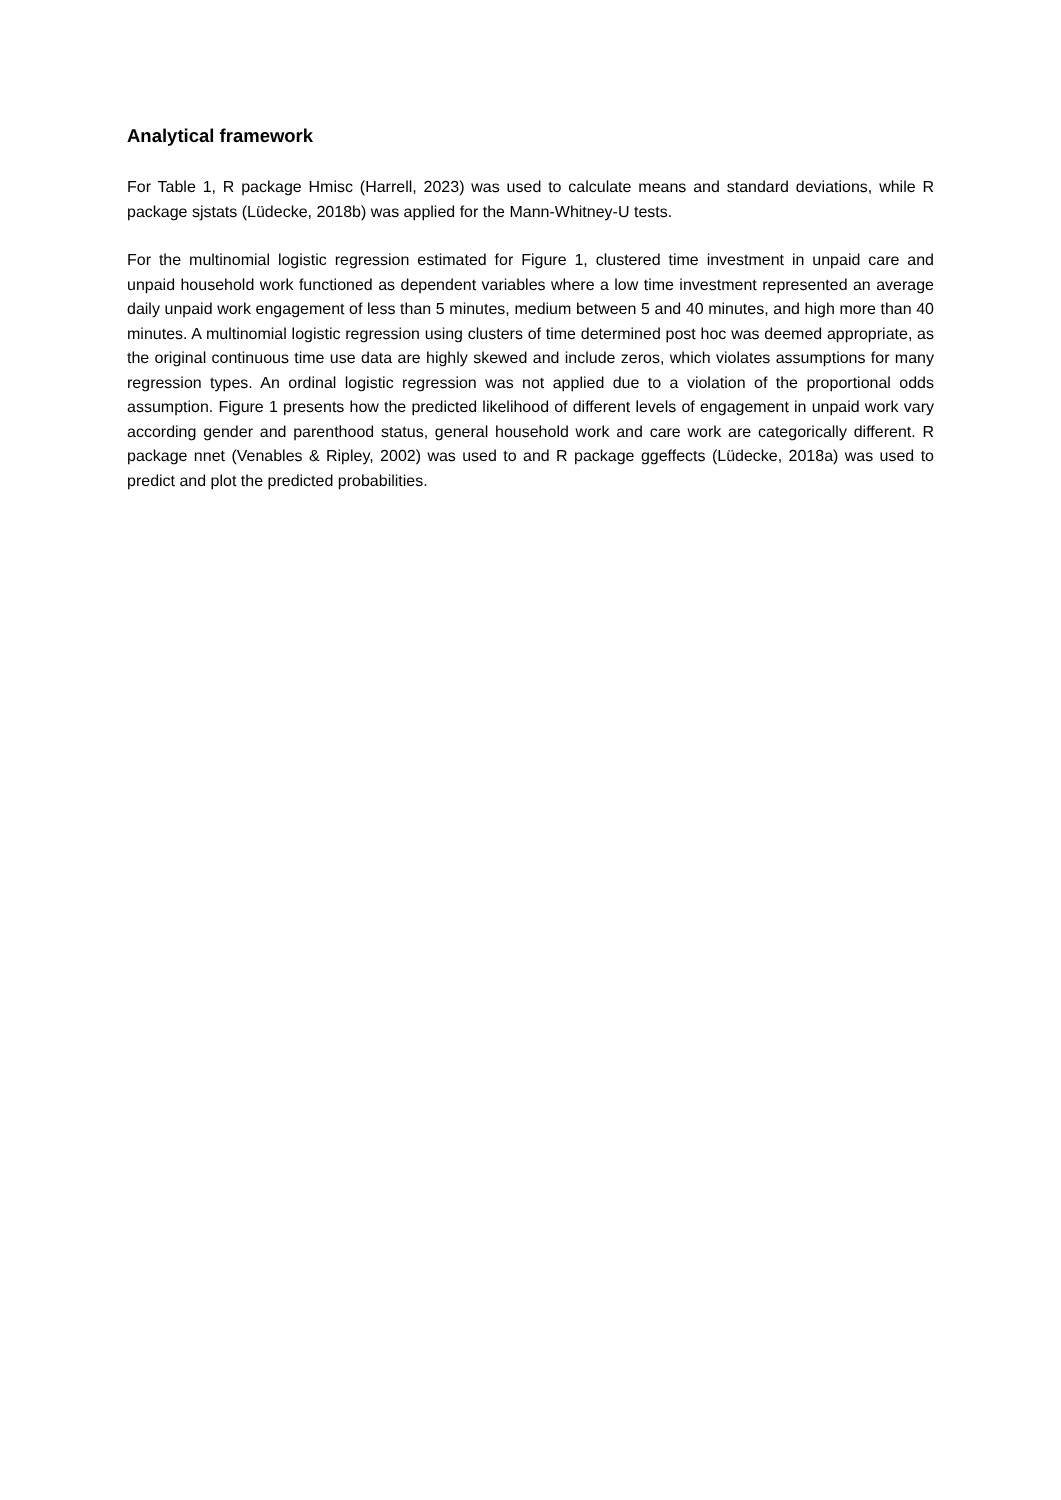Analytical framework
For Table 1, R package Hmisc (Harrell, 2023) was used to calculate means and standard deviations, while R package sjstats (Lüdecke, 2018b) was applied for the Mann-Whitney-U tests.
For the multinomial logistic regression estimated for Figure 1, clustered time investment in unpaid care and unpaid household work functioned as dependent variables where a low time investment represented an average daily unpaid work engagement of less than 5 minutes, medium between 5 and 40 minutes, and high more than 40 minutes. A multinomial logistic regression using clusters of time determined post hoc was deemed appropriate, as the original continuous time use data are highly skewed and include zeros, which violates assumptions for many regression types. An ordinal logistic regression was not applied due to a violation of the proportional odds assumption. Figure 1 presents how the predicted likelihood of different levels of engagement in unpaid work vary according gender and parenthood status, general household work and care work are categorically different. R package nnet (Venables & Ripley, 2002) was used to and R package ggeffects (Lüdecke, 2018a) was used to predict and plot the predicted probabilities.